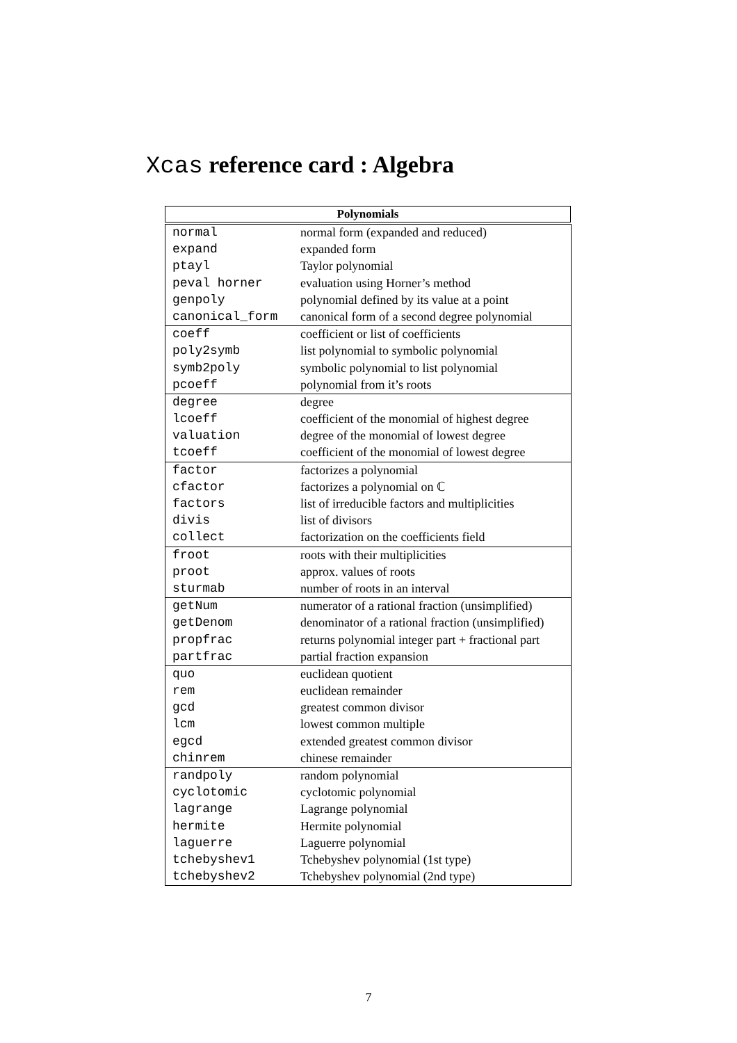Xcas reference card : Algebra
Polynomials
| normal | normal form (expanded and reduced) |
| expand | expanded form |
| ptayl | Taylor polynomial |
| peval horner | evaluation using Horner’s method |
| genpoly | polynomial defined by its value at a point |
| canonical_form | canonical form of a second degree polynomial |
| coeff | coefficient or list of coefficients |
| poly2symb | list polynomial to symbolic polynomial |
| symb2poly | symbolic polynomial to list polynomial |
| pcoeff | polynomial from it’s roots |
| degree | degree |
| lcoeff | coefficient of the monomial of highest degree |
| valuation | degree of the monomial of lowest degree |
| tcoeff | coefficient of the monomial of lowest degree |
| factor | factorizes a polynomial |
| cfactor | factorizes a polynomial on ℂ |
| factors | list of irreducible factors and multiplicities |
| divis | list of divisors |
| collect | factorization on the coefficients field |
| froot | roots with their multiplicities |
| proot | approx. values of roots |
| sturmab | number of roots in an interval |
| getNum | numerator of a rational fraction (unsimplified) |
| getDenom | denominator of a rational fraction (unsimplified) |
| propfrac | returns polynomial integer part + fractional part |
| partfrac | partial fraction expansion |
| quo | euclidean quotient |
| rem | euclidean remainder |
| gcd | greatest common divisor |
| lcm | lowest common multiple |
| egcd | extended greatest common divisor |
| chinrem | chinese remainder |
| randpoly | random polynomial |
| cyclotomic | cyclotomic polynomial |
| lagrange | Lagrange polynomial |
| hermite | Hermite polynomial |
| laguerre | Laguerre polynomial |
| tchebyshev1 | Tchebyshev polynomial (1st type) |
| tchebyshev2 | Tchebyshev polynomial (2nd type) |
7